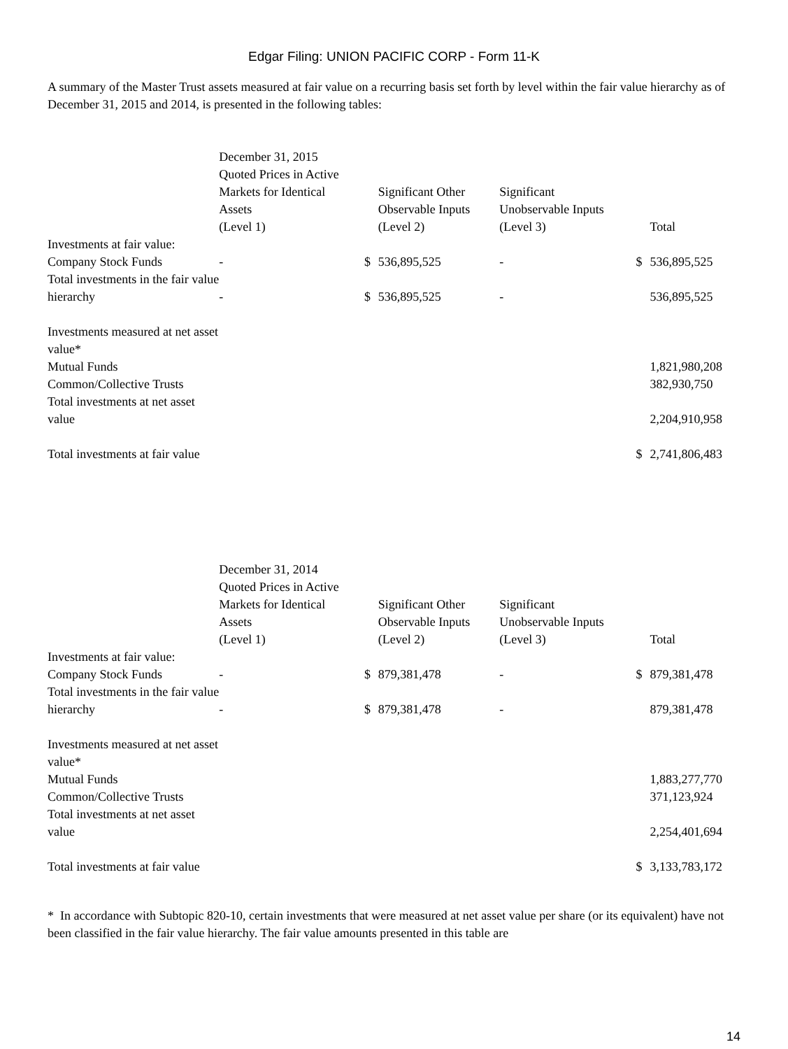Edgar Filing: UNION PACIFIC CORP - Form 11-K
A summary of the Master Trust assets measured at fair value on a recurring basis set forth by level within the fair value hierarchy as of December 31, 2015 and 2014, is presented in the following tables:
| | December 31, 2015 Quoted Prices in Active Markets for Identical Assets (Level 1) | | Significant Other Observable Inputs (Level 2) | Significant Unobservable Inputs (Level 3) | | Total |
| --- | --- | --- | --- | --- | --- | --- |
| Investments at fair value: | | | | | | |
| Company Stock Funds | - | $ | 536,895,525 | - | $ | 536,895,525 |
| Total investments in the fair value hierarchy | - | $ | 536,895,525 | - | | 536,895,525 |
| Investments measured at net asset value* | | | | | | |
| Mutual Funds | | | | | | 1,821,980,208 |
| Common/Collective Trusts | | | | | | 382,930,750 |
| Total investments at net asset value | | | | | | 2,204,910,958 |
| Total investments at fair value | | | | | $ | 2,741,806,483 |
| | December 31, 2014 Quoted Prices in Active Markets for Identical Assets (Level 1) | | Significant Other Observable Inputs (Level 2) | Significant Unobservable Inputs (Level 3) | | Total |
| --- | --- | --- | --- | --- | --- | --- |
| Investments at fair value: | | | | | | |
| Company Stock Funds | - | $ | 879,381,478 | - | $ | 879,381,478 |
| Total investments in the fair value hierarchy | - | $ | 879,381,478 | - | | 879,381,478 |
| Investments measured at net asset value* | | | | | | |
| Mutual Funds | | | | | | 1,883,277,770 |
| Common/Collective Trusts | | | | | | 371,123,924 |
| Total investments at net asset value | | | | | | 2,254,401,694 |
| Total investments at fair value | | | | | $ | 3,133,783,172 |
* In accordance with Subtopic 820-10, certain investments that were measured at net asset value per share (or its equivalent) have not been classified in the fair value hierarchy. The fair value amounts presented in this table are
14